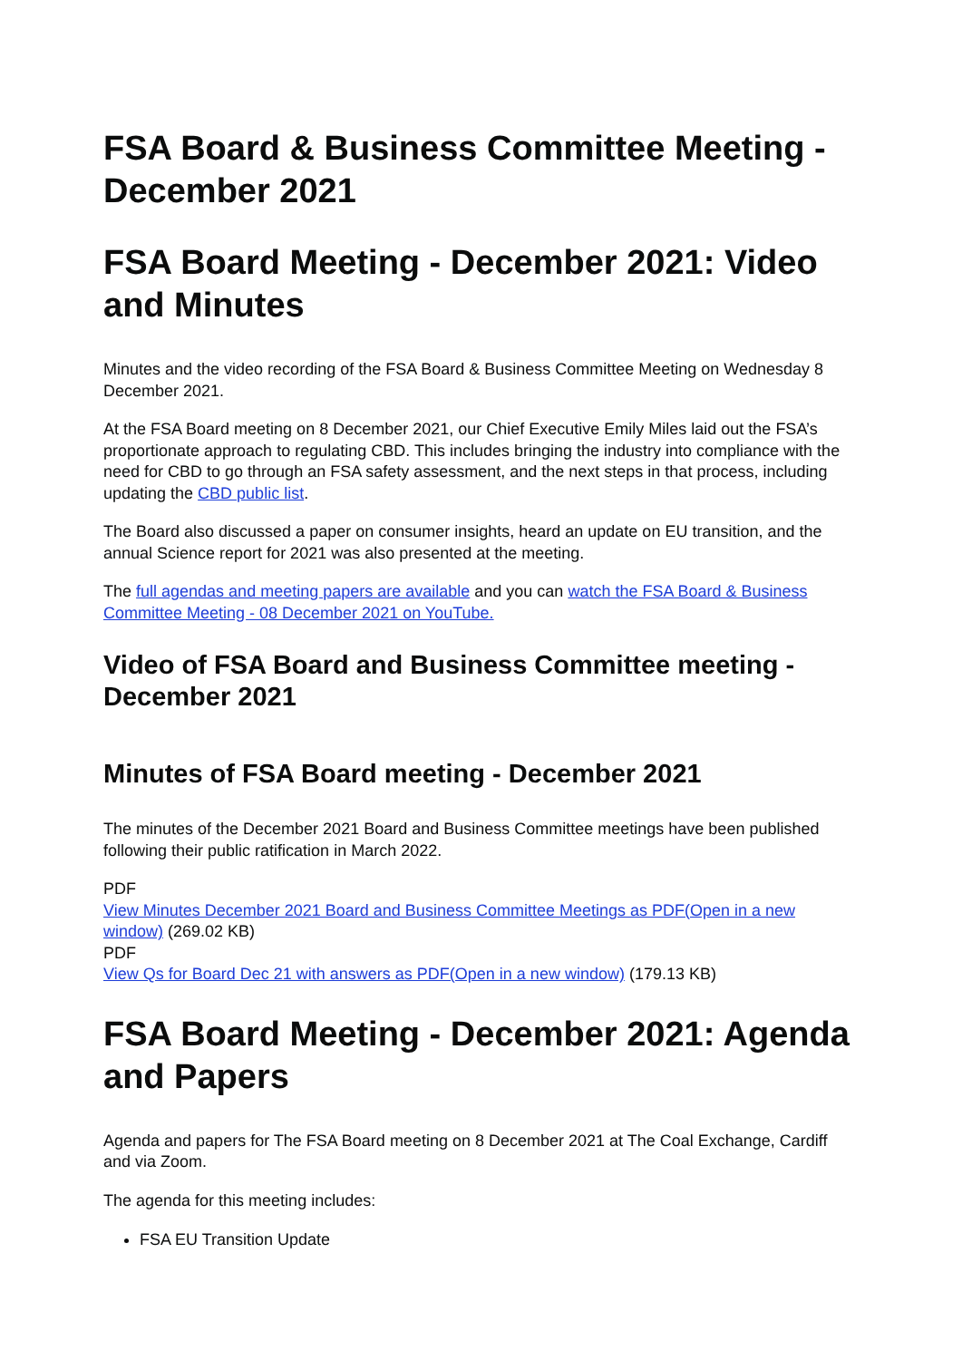FSA Board & Business Committee Meeting - December 2021
FSA Board Meeting - December 2021: Video and Minutes
Minutes and the video recording of the FSA Board & Business Committee Meeting on Wednesday 8 December 2021.
At the FSA Board meeting on 8 December 2021, our Chief Executive Emily Miles laid out the FSA’s proportionate approach to regulating CBD. This includes bringing the industry into compliance with the need for CBD to go through an FSA safety assessment, and the next steps in that process, including updating the CBD public list.
The Board also discussed a paper on consumer insights, heard an update on EU transition, and the annual Science report for 2021 was also presented at the meeting.
The full agendas and meeting papers are available and you can watch the FSA Board & Business Committee Meeting - 08 December 2021 on YouTube.
Video of FSA Board and Business Committee meeting - December 2021
Minutes of FSA Board meeting - December 2021
The minutes of the December 2021 Board and Business Committee meetings have been published following their public ratification in March 2022.
PDF
View Minutes December 2021 Board and Business Committee Meetings as PDF(Open in a new window) (269.02 KB)
PDF
View Qs for Board Dec 21 with answers as PDF(Open in a new window) (179.13 KB)
FSA Board Meeting - December 2021: Agenda and Papers
Agenda and papers for The FSA Board meeting on 8 December 2021 at The Coal Exchange, Cardiff and via Zoom.
The agenda for this meeting includes:
FSA EU Transition Update